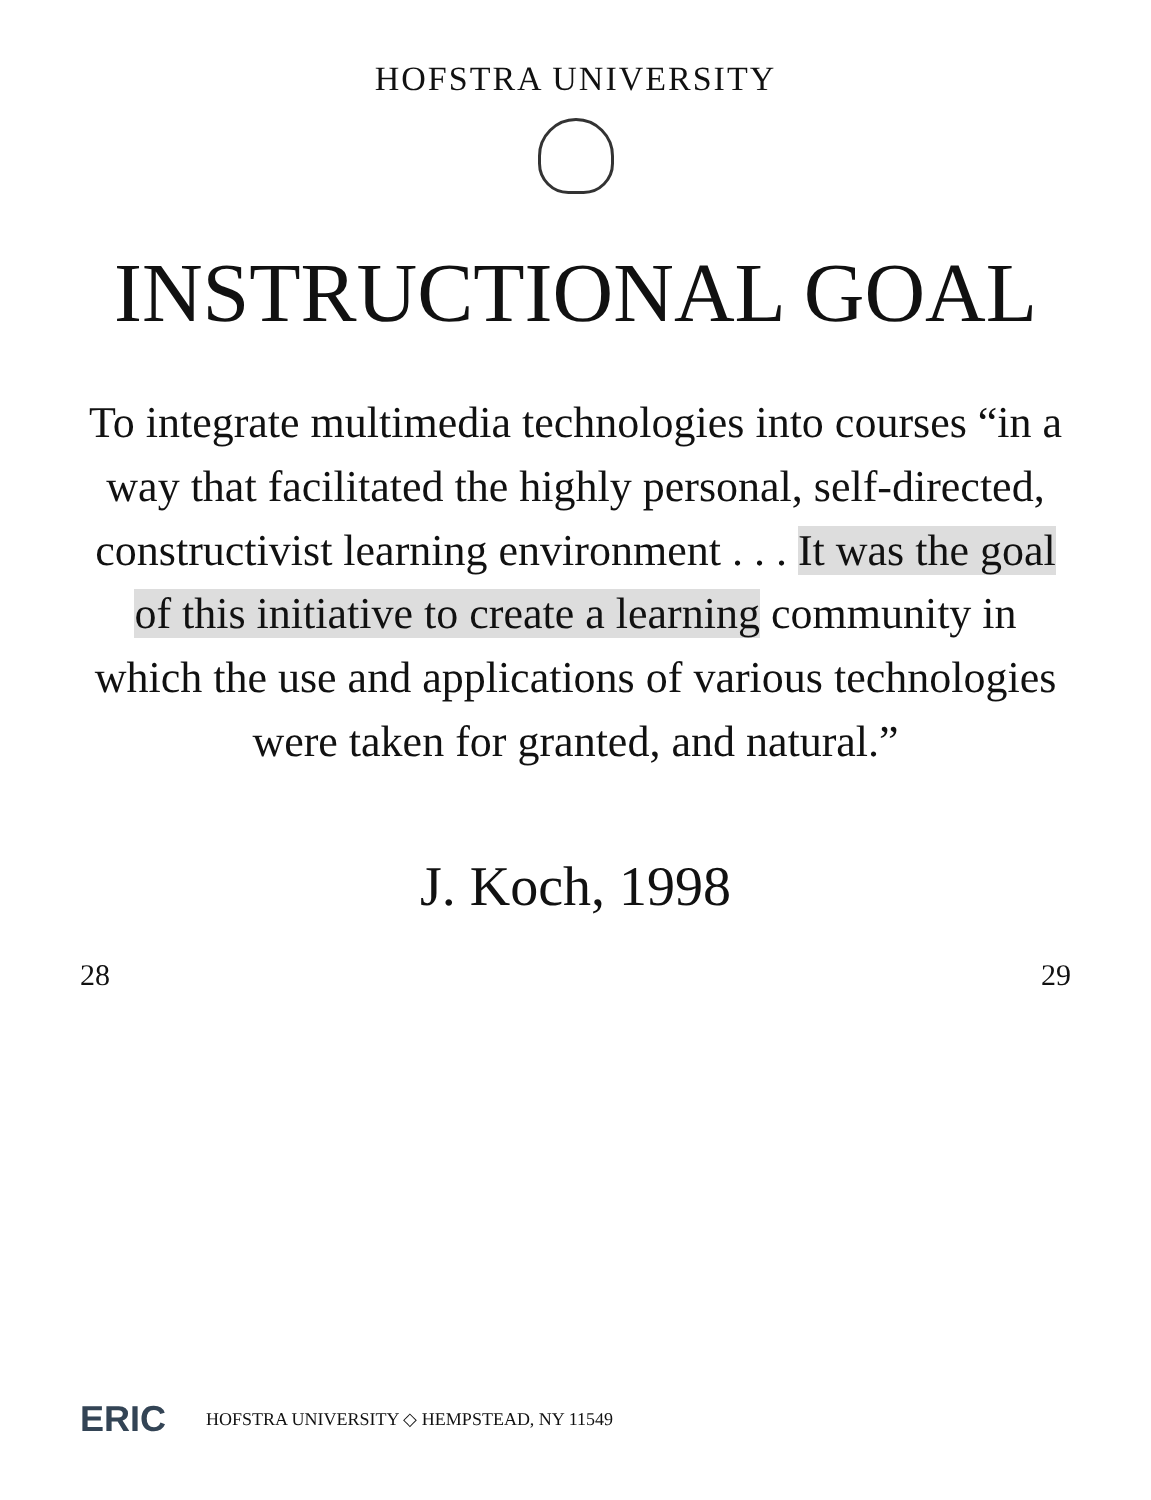HOFSTRA UNIVERSITY
INSTRUCTIONAL GOAL
To integrate multimedia technologies into courses “in a way that facilitated the highly personal, self-directed, constructivist learning environment . . . It was the goal of this initiative to create a learning community in which the use and applications of various technologies were taken for granted, and natural.”
J. Koch, 1998
28 29
ERIC HOFSTRA UNIVERSITY ◇ HEMPSTEAD, NY 11549